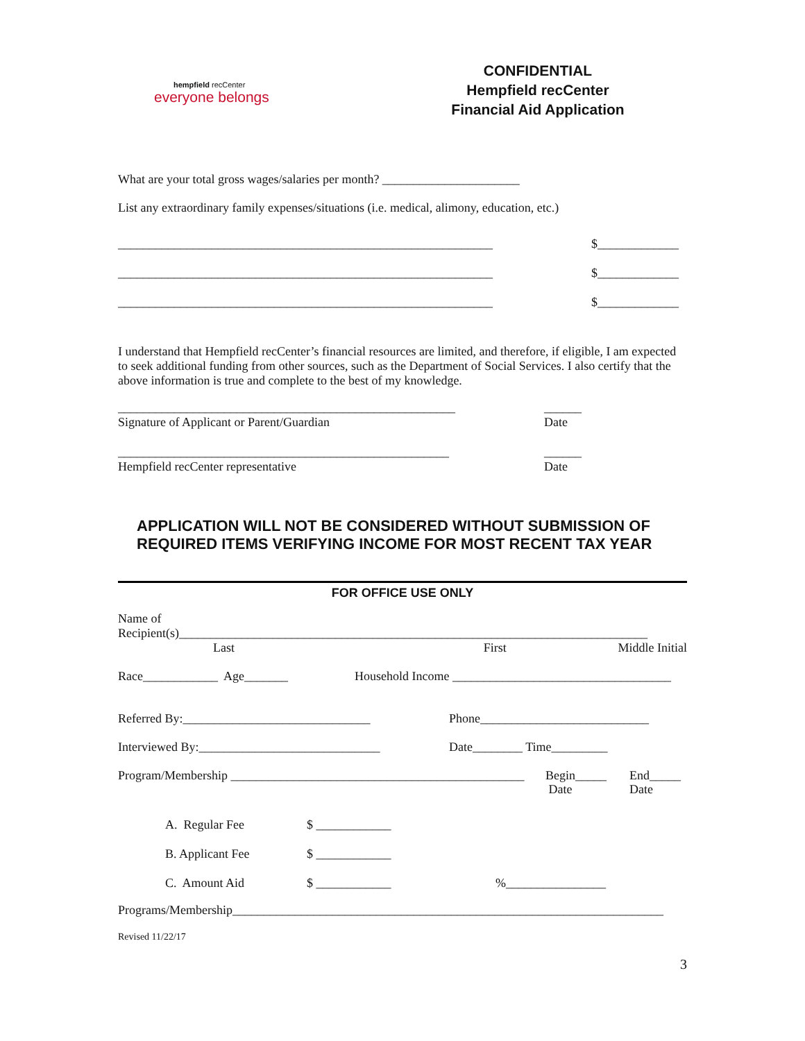hempfield recCenter
everyone belongs
CONFIDENTIAL
Hempfield recCenter
Financial Aid Application
What are your total gross wages/salaries per month? ______________________
List any extraordinary family expenses/situations (i.e. medical, alimony, education, etc.)
____________________________________________________________ $_____________
____________________________________________________________ $_____________
____________________________________________________________ $_____________
I understand that Hempfield recCenter’s financial resources are limited, and therefore, if eligible, I am expected to seek additional funding from other sources, such as the Department of Social Services. I also certify that the above information is true and complete to the best of my knowledge.
______________________________________________________
Signature of Applicant or Parent/Guardian ______
Date
_____________________________________________________
Hempfield recCenter representative ______
Date
APPLICATION WILL NOT BE CONSIDERED WITHOUT SUBMISSION OF
REQUIRED ITEMS VERIFYING INCOME FOR MOST RECENT TAX YEAR
FOR OFFICE USE ONLY
Name of
Recipient(s)___________________________________________________________________________
Last First Middle Initial
Race____________ Age_______ Household Income ___________________________________
Referred By:______________________________ Phone___________________________
Interviewed By:_____________________________ Date________ Time_________
Program/Membership _______________________________________________ Begin_____
Date End_____
Date
A. Regular Fee $ ____________
B. Applicant Fee $ ____________
C. Amount Aid $ ____________%________________
Programs/Membership_____________________________________________________________________
Revised 11/22/17
3